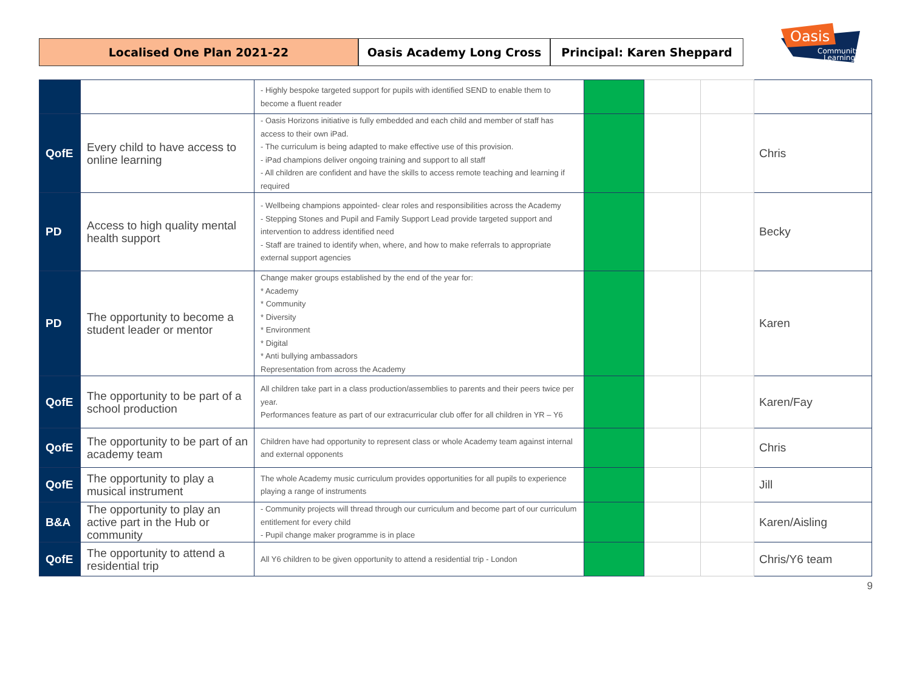Localised One Plan 2021-22 Oasis Academy Long Cross Principal: Karen Sheppard
Oasis
Community
Learning
| | | - Highly bespoke targeted support for pupils with identified SEND to enable them to become a fluent reader | | | | |
| QofE | Every child to have access to online learning | - Oasis Horizons initiative is fully embedded and each child and member of staff has access to their own iPad. - The curriculum is being adapted to make effective use of this provision. - iPad champions deliver ongoing training and support to all staff - All children are confident and have the skills to access remote teaching and learning if required | | | | Chris |
| PD | Access to high quality mental health support | - Wellbeing champions appointed- clear roles and responsibilities across the Academy - Stepping Stones and Pupil and Family Support Lead provide targeted support and intervention to address identified need - Staff are trained to identify when, where, and how to make referrals to appropriate external support agencies | | | | Becky |
| PD | The opportunity to become a student leader or mentor | Change maker groups established by the end of the year for: * Academy * Community * Diversity * Environment * Digital * Anti bullying ambassadors Representation from across the Academy | | | | Karen |
| QofE | The opportunity to be part of a school production | All children take part in a class production/assemblies to parents and their peers twice per year. Performances feature as part of our extracurricular club offer for all children in YR – Y6 | | | | Karen/Fay |
| QofE | The opportunity to be part of an academy team | Children have had opportunity to represent class or whole Academy team against internal and external opponents | | | | Chris |
| QofE | The opportunity to play a musical instrument | The whole Academy music curriculum provides opportunities for all pupils to experience playing a range of instruments | | | | Jill |
| B&A | The opportunity to play an active part in the Hub or community | - Community projects will thread through our curriculum and become part of our curriculum entitlement for every child - Pupil change maker programme is in place | | | | Karen/Aisling |
| QofE | The opportunity to attend a residential trip | All Y6 children to be given opportunity to attend a residential trip - London | | | | Chris/Y6 team |
9